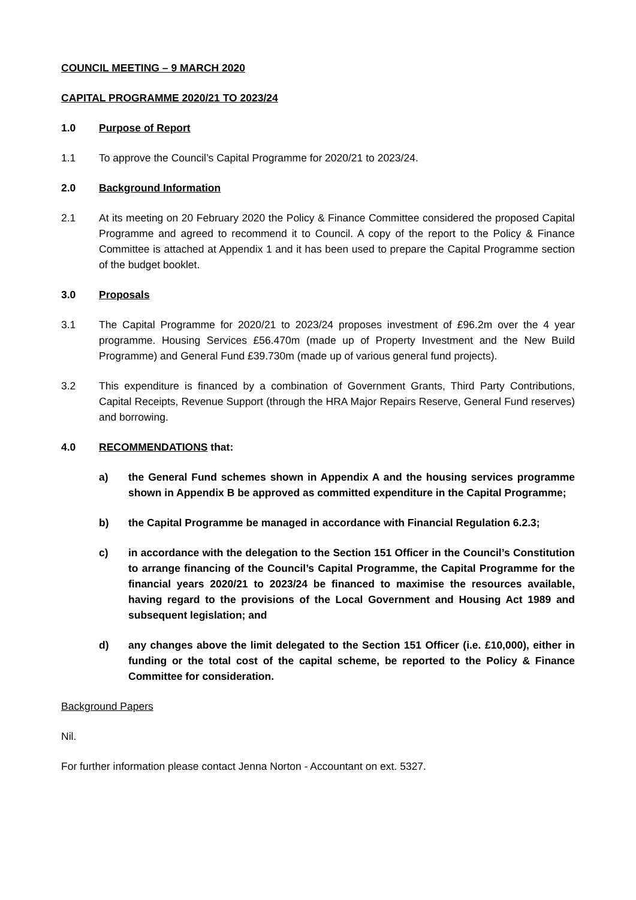COUNCIL MEETING – 9 MARCH 2020
CAPITAL PROGRAMME 2020/21 TO 2023/24
1.0 Purpose of Report
1.1 To approve the Council’s Capital Programme for 2020/21 to 2023/24.
2.0 Background Information
2.1 At its meeting on 20 February 2020 the Policy & Finance Committee considered the proposed Capital Programme and agreed to recommend it to Council. A copy of the report to the Policy & Finance Committee is attached at Appendix 1 and it has been used to prepare the Capital Programme section of the budget booklet.
3.0 Proposals
3.1 The Capital Programme for 2020/21 to 2023/24 proposes investment of £96.2m over the 4 year programme. Housing Services £56.470m (made up of Property Investment and the New Build Programme) and General Fund £39.730m (made up of various general fund projects).
3.2 This expenditure is financed by a combination of Government Grants, Third Party Contributions, Capital Receipts, Revenue Support (through the HRA Major Repairs Reserve, General Fund reserves) and borrowing.
4.0 RECOMMENDATIONS that:
a) the General Fund schemes shown in Appendix A and the housing services programme shown in Appendix B be approved as committed expenditure in the Capital Programme;
b) the Capital Programme be managed in accordance with Financial Regulation 6.2.3;
c) in accordance with the delegation to the Section 151 Officer in the Council’s Constitution to arrange financing of the Council’s Capital Programme, the Capital Programme for the financial years 2020/21 to 2023/24 be financed to maximise the resources available, having regard to the provisions of the Local Government and Housing Act 1989 and subsequent legislation; and
d) any changes above the limit delegated to the Section 151 Officer (i.e. £10,000), either in funding or the total cost of the capital scheme, be reported to the Policy & Finance Committee for consideration.
Background Papers
Nil.
For further information please contact Jenna Norton - Accountant on ext. 5327.